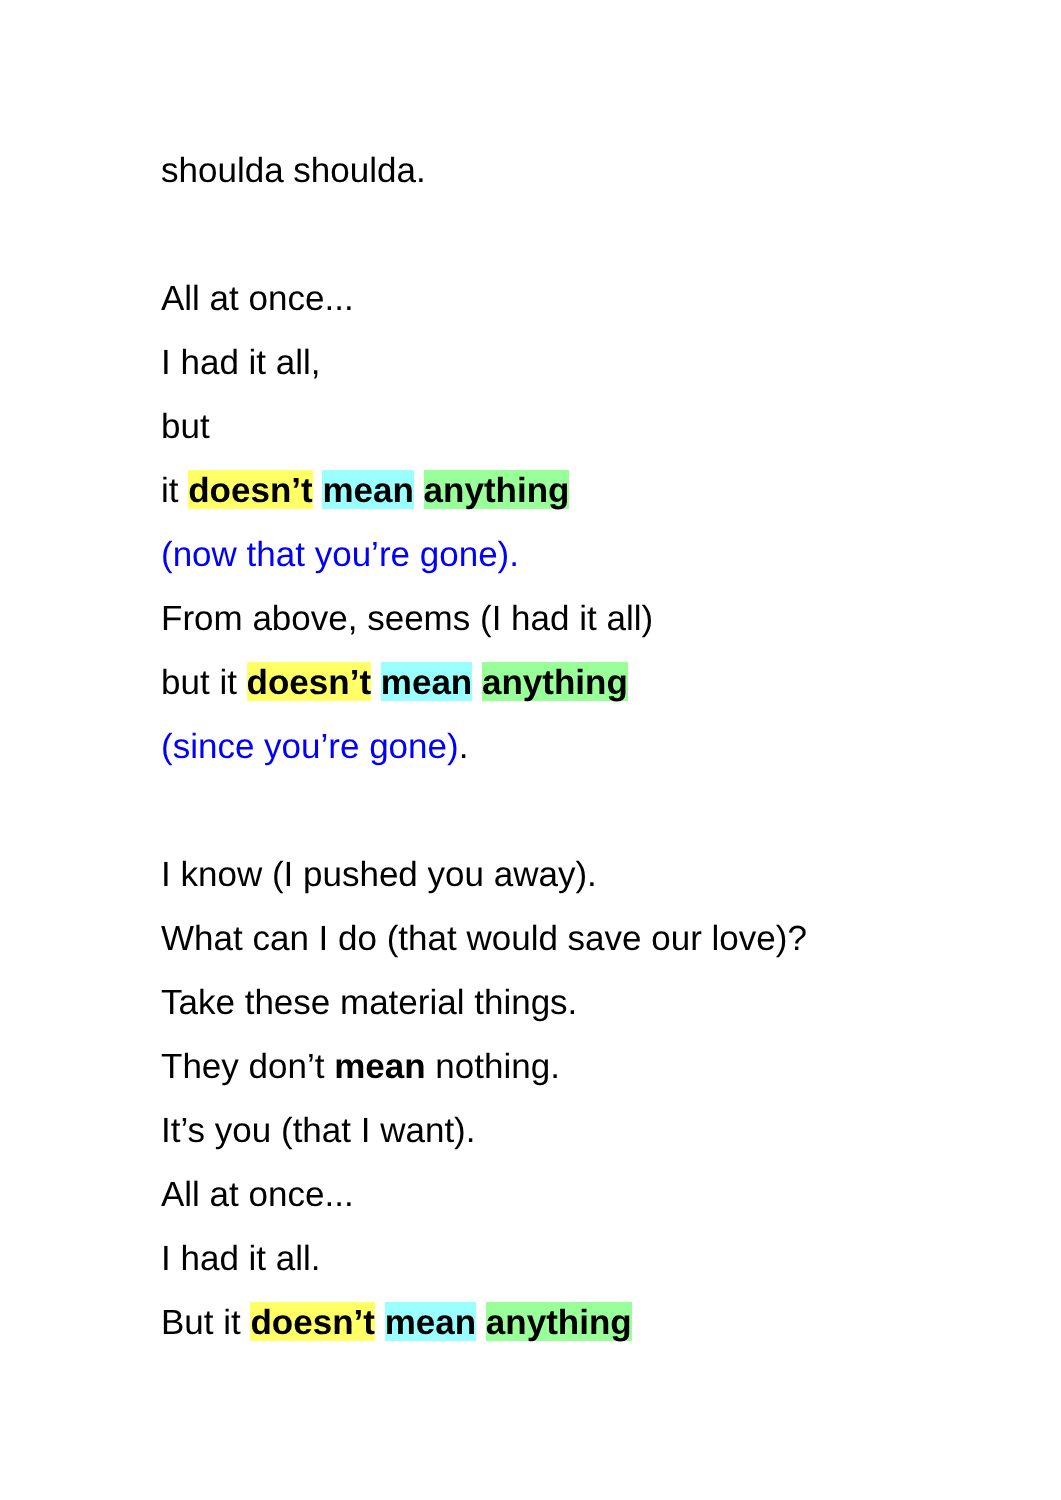shoulda shoulda.
All at once...
I had it all,
but
it doesn’t mean anything
(now that you’re gone).
From above, seems (I had it all)
but it doesn’t mean anything
(since you’re gone).
I know (I pushed you away).
What can I do (that would save our love)?
Take these material things.
They don’t mean nothing.
It’s you (that I want).
All at once...
I had it all.
But it doesn’t mean anything